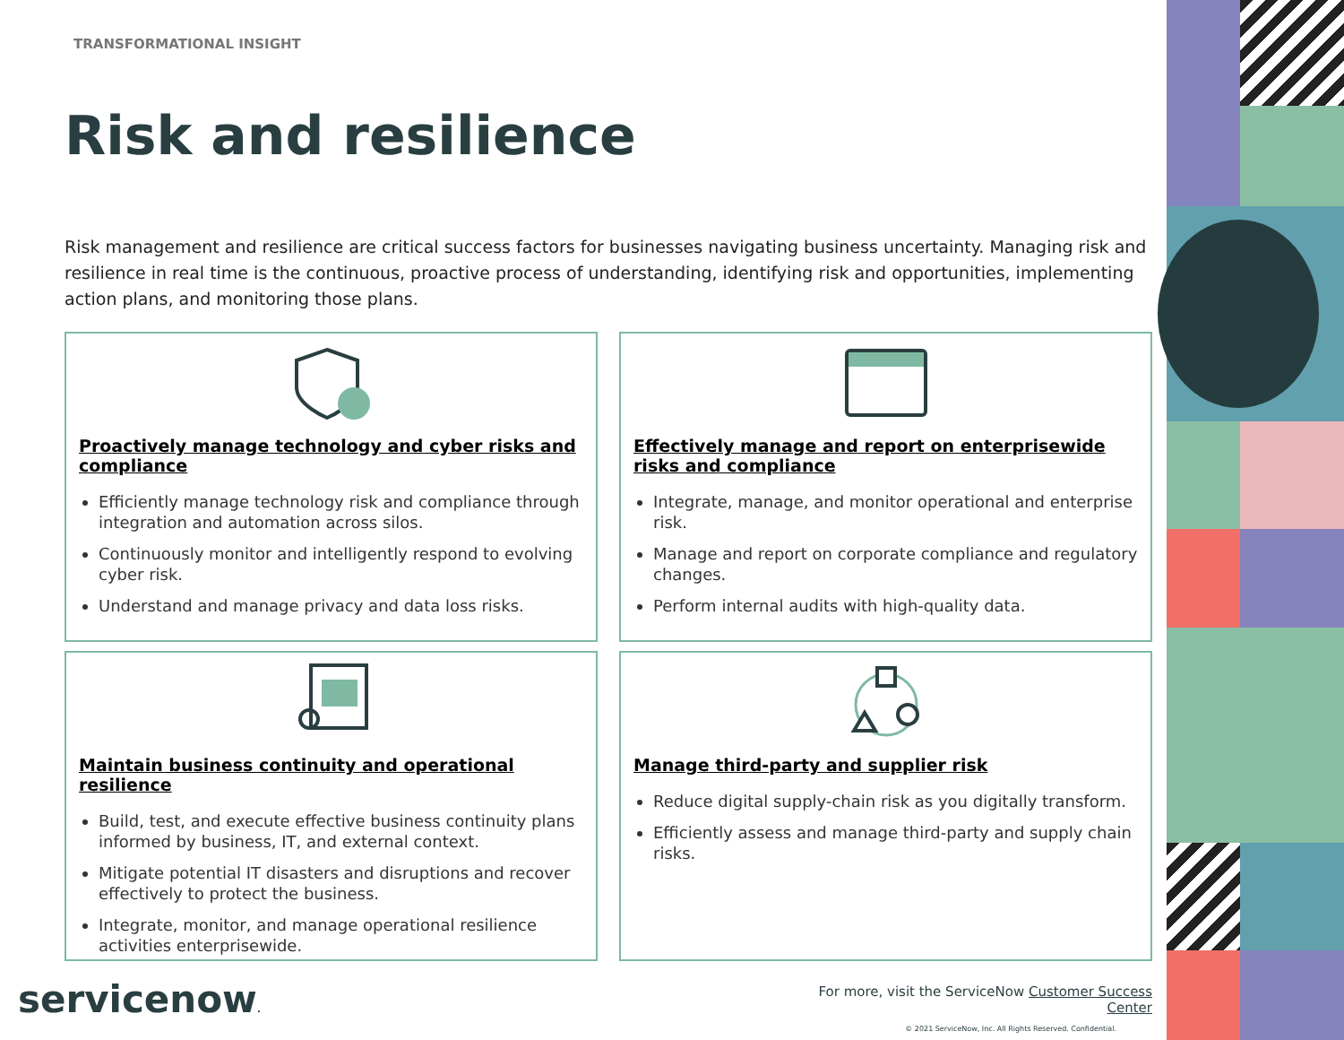TRANSFORMATIONAL INSIGHT
Risk and resilience
Risk management and resilience are critical success factors for businesses navigating business uncertainty. Managing risk and resilience in real time is the continuous, proactive process of understanding, identifying risk and opportunities, implementing action plans, and monitoring those plans.
Proactively manage technology and cyber risks and compliance
Efficiently manage technology risk and compliance through integration and automation across silos.
Continuously monitor and intelligently respond to evolving cyber risk.
Understand and manage privacy and data loss risks.
Effectively manage and report on enterprisewide risks and compliance
Integrate, manage, and monitor operational and enterprise risk.
Manage and report on corporate compliance and regulatory changes.
Perform internal audits with high-quality data.
Maintain business continuity and operational resilience
Build, test, and execute effective business continuity plans informed by business, IT, and external context.
Mitigate potential IT disasters and disruptions and recover effectively to protect the business.
Integrate, monitor, and manage operational resilience activities enterprisewide.
Manage third-party and supplier risk
Reduce digital supply-chain risk as you digitally transform.
Efficiently assess and manage third-party and supply chain risks.
servicenow.
For more, visit the ServiceNow Customer Success Center
© 2021 ServiceNow, Inc. All Rights Reserved. Confidential.